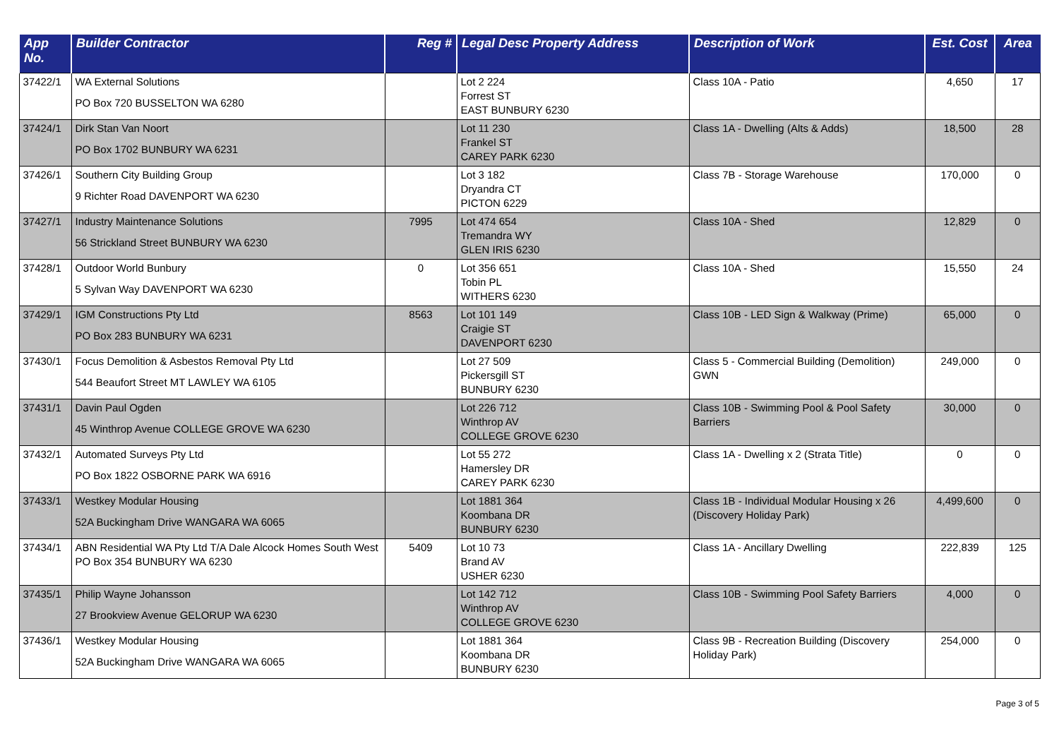| App No. | Builder Contractor | Reg # | Legal Desc Property Address | Description of Work | Est. Cost | Area |
| --- | --- | --- | --- | --- | --- | --- |
| 37422/1 | WA External Solutions PO Box 720 BUSSELTON WA 6280 | | Lot 2 224 Forrest ST EAST BUNBURY 6230 | Class 10A - Patio | 4,650 | 17 |
| 37424/1 | Dirk Stan Van Noort PO Box 1702 BUNBURY WA 6231 | | Lot 11 230 Frankel ST CAREY PARK 6230 | Class 1A - Dwelling (Alts & Adds) | 18,500 | 28 |
| 37426/1 | Southern City Building Group 9 Richter Road DAVENPORT WA 6230 | | Lot 3 182 Dryandra CT PICTON 6229 | Class 7B - Storage Warehouse | 170,000 | 0 |
| 37427/1 | Industry Maintenance Solutions 56 Strickland Street BUNBURY WA 6230 | 7995 | Lot 474 654 Tremandra WY GLEN IRIS 6230 | Class 10A - Shed | 12,829 | 0 |
| 37428/1 | Outdoor World Bunbury 5 Sylvan Way DAVENPORT WA 6230 | 0 | Lot 356 651 Tobin PL WITHERS 6230 | Class 10A - Shed | 15,550 | 24 |
| 37429/1 | IGM Constructions Pty Ltd PO Box 283 BUNBURY WA 6231 | 8563 | Lot 101 149 Craigie ST DAVENPORT 6230 | Class 10B - LED Sign & Walkway (Prime) | 65,000 | 0 |
| 37430/1 | Focus Demolition & Asbestos Removal Pty Ltd 544 Beaufort Street MT LAWLEY WA 6105 | | Lot 27 509 Pickersgill ST BUNBURY 6230 | Class 5 - Commercial Building (Demolition) GWN | 249,000 | 0 |
| 37431/1 | Davin Paul Ogden 45 Winthrop Avenue COLLEGE GROVE WA 6230 | | Lot 226 712 Winthrop AV COLLEGE GROVE 6230 | Class 10B - Swimming Pool & Pool Safety Barriers | 30,000 | 0 |
| 37432/1 | Automated Surveys Pty Ltd PO Box 1822 OSBORNE PARK WA 6916 | | Lot 55 272 Hamersley DR CAREY PARK 6230 | Class 1A - Dwelling x 2 (Strata Title) | 0 | 0 |
| 37433/1 | Westkey Modular Housing 52A Buckingham Drive WANGARA WA 6065 | | Lot 1881 364 Koombana DR BUNBURY 6230 | Class 1B - Individual Modular Housing x 26 (Discovery Holiday Park) | 4,499,600 | 0 |
| 37434/1 | ABN Residential WA Pty Ltd T/A Dale Alcock Homes South West PO Box 354 BUNBURY WA 6230 | 5409 | Lot 10 73 Brand AV USHER 6230 | Class 1A - Ancillary Dwelling | 222,839 | 125 |
| 37435/1 | Philip Wayne Johansson 27 Brookview Avenue GELORUP WA 6230 | | Lot 142 712 Winthrop AV COLLEGE GROVE 6230 | Class 10B - Swimming Pool Safety Barriers | 4,000 | 0 |
| 37436/1 | Westkey Modular Housing 52A Buckingham Drive WANGARA WA 6065 | | Lot 1881 364 Koombana DR BUNBURY 6230 | Class 9B - Recreation Building (Discovery Holiday Park) | 254,000 | 0 |
Page 3 of 5